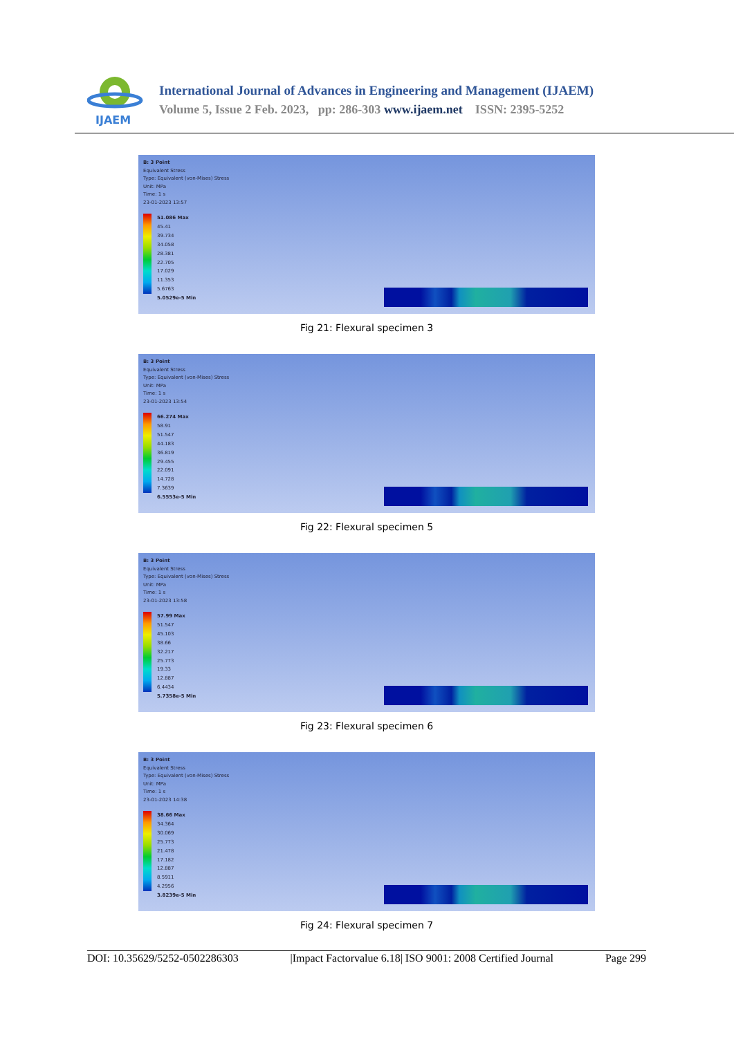IJAEM
International Journal of Advances in Engineering and Management (IJAEM)
Volume 5, Issue 2 Feb. 2023, pp: 286-303 www.ijaem.net ISSN: 2395-5252
B: 3 Point
Equivalent Stress
Type: Equivalent (von-Mises) Stress
Unit: MPa
Time: 1 s
23-01-2023 13:57
51.086 Max
45.41
39.734
34.058
28.381
22.705
17.029
11.353
5.6763
5.0529e-5 Min
Fig 21: Flexural specimen 3
B: 3 Point
Equivalent Stress
Type: Equivalent (von-Mises) Stress
Unit: MPa
Time: 1 s
23-01-2023 13:54
66.274 Max
58.91
51.547
44.183
36.819
29.455
22.091
14.728
7.3639
6.5553e-5 Min
Fig 22: Flexural specimen 5
B: 3 Point
Equivalent Stress
Type: Equivalent (von-Mises) Stress
Unit: MPa
Time: 1 s
23-01-2023 13:58
57.99 Max
51.547
45.103
38.66
32.217
25.773
19.33
12.887
6.4434
5.7358e-5 Min
Fig 23: Flexural specimen 6
B: 3 Point
Equivalent Stress
Type: Equivalent (von-Mises) Stress
Unit: MPa
Time: 1 s
23-01-2023 14:38
38.66 Max
34.364
30.069
25.773
21.478
17.182
12.887
8.5911
4.2956
3.8239e-5 Min
Fig 24: Flexural specimen 7
DOI: 10.35629/5252-0502286303 |Impact Factorvalue 6.18| ISO 9001: 2008 Certified Journal Page 299